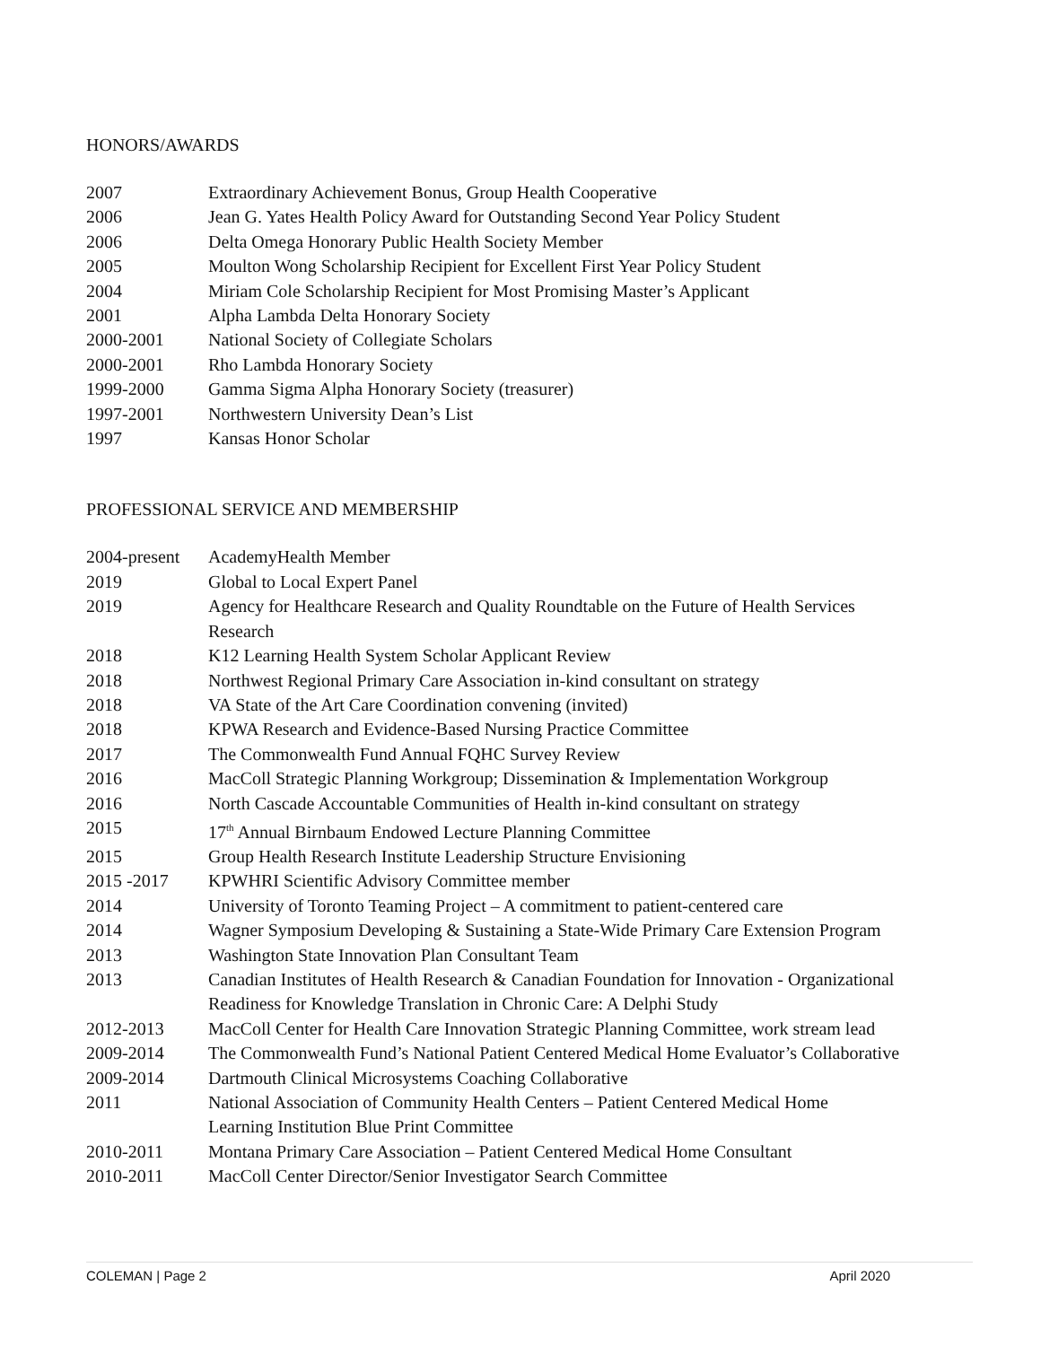HONORS/AWARDS
| 2007 | Extraordinary Achievement Bonus, Group Health Cooperative |
| 2006 | Jean G. Yates Health Policy Award for Outstanding Second Year Policy Student |
| 2006 | Delta Omega Honorary Public Health Society Member |
| 2005 | Moulton Wong Scholarship Recipient for Excellent First Year Policy Student |
| 2004 | Miriam Cole Scholarship Recipient for Most Promising Master’s Applicant |
| 2001 | Alpha Lambda Delta Honorary Society |
| 2000-2001 | National Society of Collegiate Scholars |
| 2000-2001 | Rho Lambda Honorary Society |
| 1999-2000 | Gamma Sigma Alpha Honorary Society (treasurer) |
| 1997-2001 | Northwestern University Dean’s List |
| 1997 | Kansas Honor Scholar |
PROFESSIONAL SERVICE AND MEMBERSHIP
| 2004-present | AcademyHealth Member |
| 2019 | Global to Local Expert Panel |
| 2019 | Agency for Healthcare Research and Quality Roundtable on the Future of Health Services Research |
| 2018 | K12 Learning Health System Scholar Applicant Review |
| 2018 | Northwest Regional Primary Care Association in-kind consultant on strategy |
| 2018 | VA State of the Art Care Coordination convening (invited) |
| 2018 | KPWA Research and Evidence-Based Nursing Practice Committee |
| 2017 | The Commonwealth Fund Annual FQHC Survey Review |
| 2016 | MacColl Strategic Planning Workgroup; Dissemination & Implementation Workgroup |
| 2016 | North Cascade Accountable Communities of Health in-kind consultant on strategy |
| 2015 | 17<sup>th</sup> Annual Birnbaum Endowed Lecture Planning Committee |
| 2015 | Group Health Research Institute Leadership Structure Envisioning |
| 2015 -2017 | KPWHRI Scientific Advisory Committee member |
| 2014 | University of Toronto Teaming Project – A commitment to patient-centered care |
| 2014 | Wagner Symposium Developing & Sustaining a State-Wide Primary Care Extension Program |
| 2013 | Washington State Innovation Plan Consultant Team |
| 2013 | Canadian Institutes of Health Research & Canadian Foundation for Innovation - Organizational Readiness for Knowledge Translation in Chronic Care: A Delphi Study |
| 2012-2013 | MacColl Center for Health Care Innovation Strategic Planning Committee, work stream lead |
| 2009-2014 | The Commonwealth Fund’s National Patient Centered Medical Home Evaluator’s Collaborative |
| 2009-2014 | Dartmouth Clinical Microsystems Coaching Collaborative |
| 2011 | National Association of Community Health Centers – Patient Centered Medical Home Learning Institution Blue Print Committee |
| 2010-2011 | Montana Primary Care Association – Patient Centered Medical Home Consultant |
| 2010-2011 | MacColl Center Director/Senior Investigator Search Committee |
COLEMAN | Page 2 April 2020